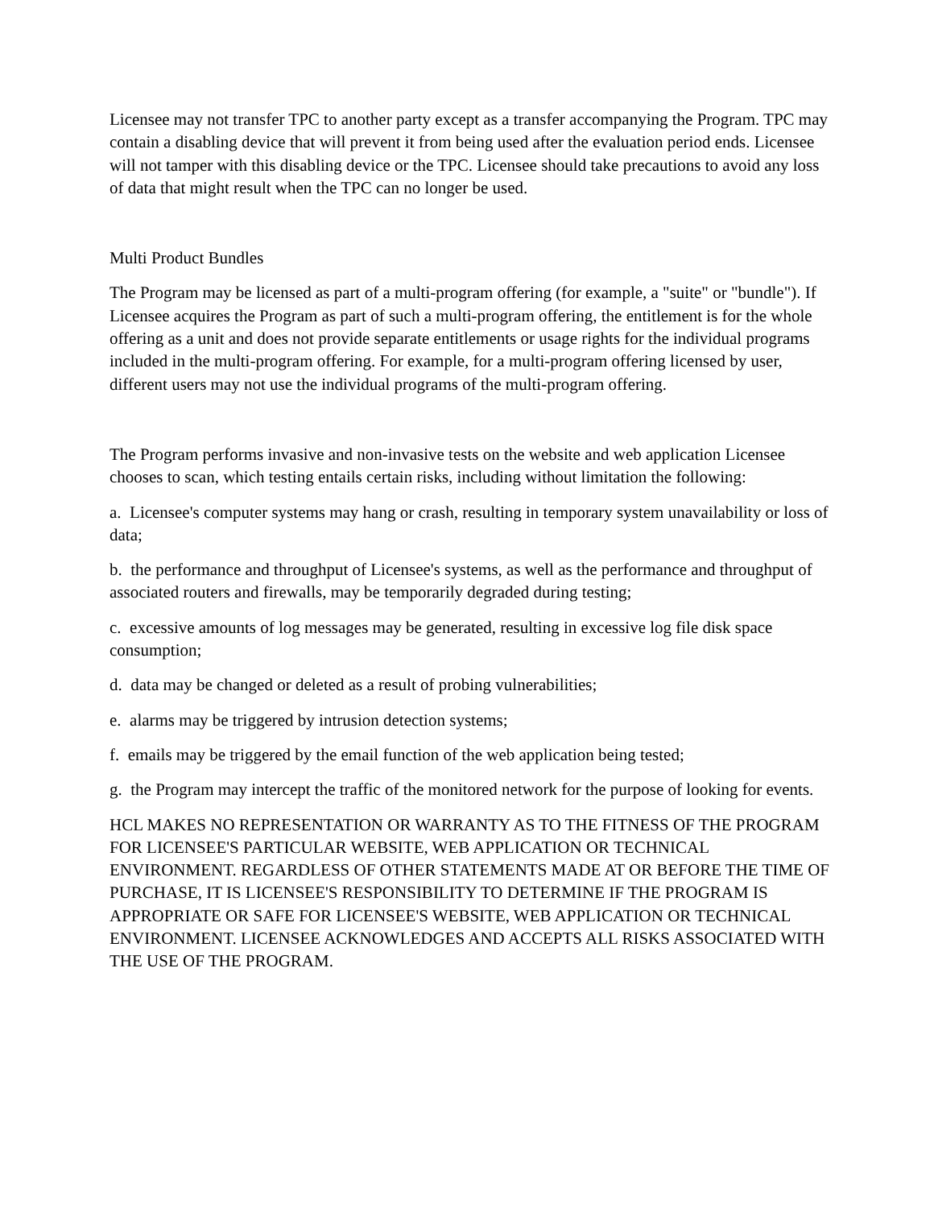Licensee may not transfer TPC to another party except as a transfer accompanying the Program. TPC may contain a disabling device that will prevent it from being used after the evaluation period ends. Licensee will not tamper with this disabling device or the TPC. Licensee should take precautions to avoid any loss of data that might result when the TPC can no longer be used.
Multi Product Bundles
The Program may be licensed as part of a multi-program offering (for example, a "suite" or "bundle"). If Licensee acquires the Program as part of such a multi-program offering, the entitlement is for the whole offering as a unit and does not provide separate entitlements or usage rights for the individual programs included in the multi-program offering. For example, for a multi-program offering licensed by user, different users may not use the individual programs of the multi-program offering.
The Program performs invasive and non-invasive tests on the website and web application Licensee chooses to scan, which testing entails certain risks, including without limitation the following:
a. Licensee's computer systems may hang or crash, resulting in temporary system unavailability or loss of data;
b. the performance and throughput of Licensee's systems, as well as the performance and throughput of associated routers and firewalls, may be temporarily degraded during testing;
c. excessive amounts of log messages may be generated, resulting in excessive log file disk space consumption;
d. data may be changed or deleted as a result of probing vulnerabilities;
e. alarms may be triggered by intrusion detection systems;
f. emails may be triggered by the email function of the web application being tested;
g. the Program may intercept the traffic of the monitored network for the purpose of looking for events.
HCL MAKES NO REPRESENTATION OR WARRANTY AS TO THE FITNESS OF THE PROGRAM FOR LICENSEE'S PARTICULAR WEBSITE, WEB APPLICATION OR TECHNICAL ENVIRONMENT. REGARDLESS OF OTHER STATEMENTS MADE AT OR BEFORE THE TIME OF PURCHASE, IT IS LICENSEE'S RESPONSIBILITY TO DETERMINE IF THE PROGRAM IS APPROPRIATE OR SAFE FOR LICENSEE'S WEBSITE, WEB APPLICATION OR TECHNICAL ENVIRONMENT. LICENSEE ACKNOWLEDGES AND ACCEPTS ALL RISKS ASSOCIATED WITH THE USE OF THE PROGRAM.